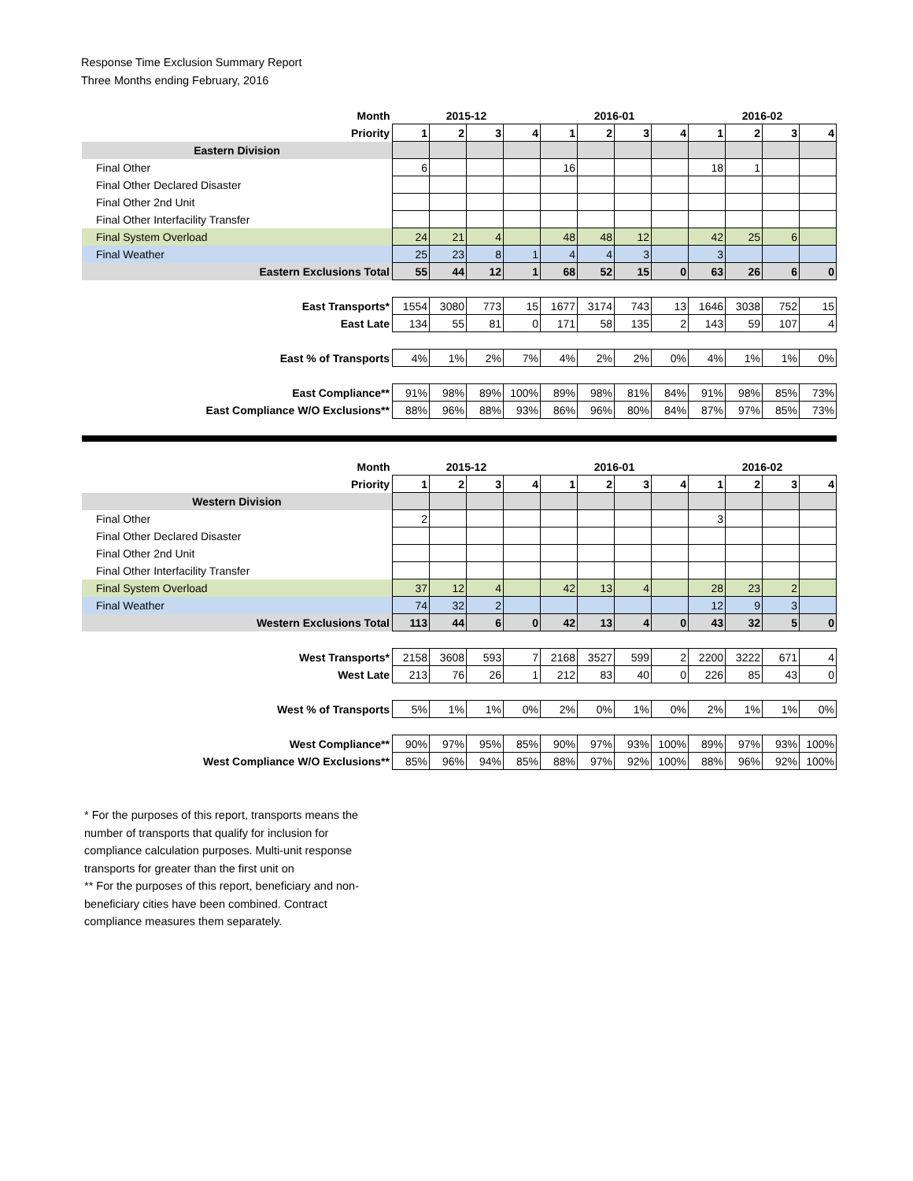Response Time Exclusion Summary Report
Three Months ending February, 2016
| Month | 2015-12 | | | | 2016-01 | | | | 2016-02 | | | |
| Priority | 1 | 2 | 3 | 4 | 1 | 2 | 3 | 4 | 1 | 2 | 3 | 4 |
| Eastern Division | | | | | | | | | | | | |
| Final Other | 6 | | | | 16 | | | | 18 | 1 | | |
| Final Other Declared Disaster | | | | | | | | | | | | |
| Final Other 2nd Unit | | | | | | | | | | | | |
| Final Other Interfacility Transfer | | | | | | | | | | | | |
| Final System Overload | 24 | 21 | 4 | | 48 | 48 | 12 | | 42 | 25 | 6 | |
| Final Weather | 25 | 23 | 8 | 1 | 4 | 4 | 3 | | 3 | | | |
| Eastern Exclusions Total | 55 | 44 | 12 | 1 | 68 | 52 | 15 | 0 | 63 | 26 | 6 | 0 |
| East Transports* | 1554 | 3080 | 773 | 15 | 1677 | 3174 | 743 | 13 | 1646 | 3038 | 752 | 15 |
| East Late | 134 | 55 | 81 | 0 | 171 | 58 | 135 | 2 | 143 | 59 | 107 | 4 |
| East % of Transports | 4% | 1% | 2% | 7% | 4% | 2% | 2% | 0% | 4% | 1% | 1% | 0% |
| East Compliance** | 91% | 98% | 89% | 100% | 89% | 98% | 81% | 84% | 91% | 98% | 85% | 73% |
| East Compliance W/O Exclusions** | 88% | 96% | 88% | 93% | 86% | 96% | 80% | 84% | 87% | 97% | 85% | 73% |
| Month | 2015-12 | | | | 2016-01 | | | | 2016-02 | | | |
| Priority | 1 | 2 | 3 | 4 | 1 | 2 | 3 | 4 | 1 | 2 | 3 | 4 |
| Western Division | | | | | | | | | | | | |
| Final Other | 2 | | | | | | | | 3 | | | |
| Final Other Declared Disaster | | | | | | | | | | | | |
| Final Other 2nd Unit | | | | | | | | | | | | |
| Final Other Interfacility Transfer | | | | | | | | | | | | |
| Final System Overload | 37 | 12 | 4 | | 42 | 13 | 4 | | 28 | 23 | 2 | |
| Final Weather | 74 | 32 | 2 | | | | | | 12 | 9 | 3 | |
| Western Exclusions Total | 113 | 44 | 6 | 0 | 42 | 13 | 4 | 0 | 43 | 32 | 5 | 0 |
| West Transports* | 2158 | 3608 | 593 | 7 | 2168 | 3527 | 599 | 2 | 2200 | 3222 | 671 | 4 |
| West Late | 213 | 76 | 26 | 1 | 212 | 83 | 40 | 0 | 226 | 85 | 43 | 0 |
| West % of Transports | 5% | 1% | 1% | 0% | 2% | 0% | 1% | 0% | 2% | 1% | 1% | 0% |
| West Compliance** | 90% | 97% | 95% | 85% | 90% | 97% | 93% | 100% | 89% | 97% | 93% | 100% |
| West Compliance W/O Exclusions** | 85% | 96% | 94% | 85% | 88% | 97% | 92% | 100% | 88% | 96% | 92% | 100% |
* For the purposes of this report, transports means the number of transports that qualify for inclusion for compliance calculation purposes. Multi-unit response transports for greater than the first unit on
** For the purposes of this report, beneficiary and non-beneficiary cities have been combined. Contract compliance measures them separately.